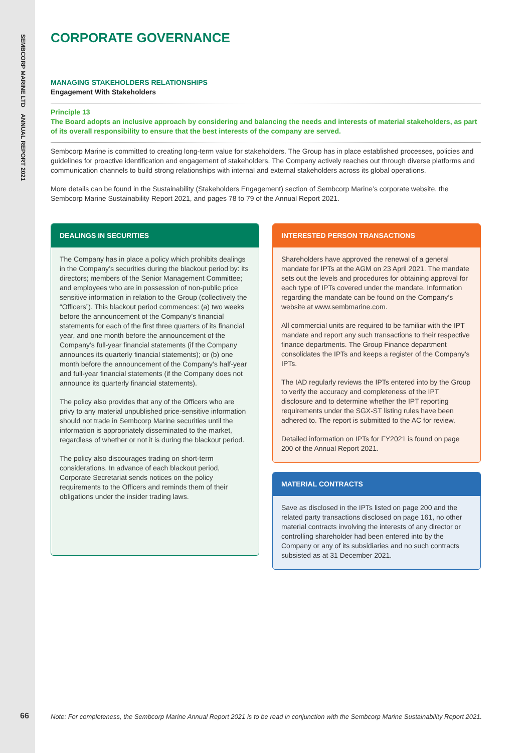SEMBCORP MARINE LTD ANNUAL REPORT 2021
CORPORATE GOVERNANCE
MANAGING STAKEHOLDERS RELATIONSHIPS
Engagement With Stakeholders
Principle 13
The Board adopts an inclusive approach by considering and balancing the needs and interests of material stakeholders, as part of its overall responsibility to ensure that the best interests of the company are served.
Sembcorp Marine is committed to creating long-term value for stakeholders. The Group has in place established processes, policies and guidelines for proactive identification and engagement of stakeholders. The Company actively reaches out through diverse platforms and communication channels to build strong relationships with internal and external stakeholders across its global operations.
More details can be found in the Sustainability (Stakeholders Engagement) section of Sembcorp Marine’s corporate website, the Sembcorp Marine Sustainability Report 2021, and pages 78 to 79 of the Annual Report 2021.
DEALINGS IN SECURITIES
The Company has in place a policy which prohibits dealings in the Company’s securities during the blackout period by: its directors; members of the Senior Management Committee; and employees who are in possession of non-public price sensitive information in relation to the Group (collectively the “Officers”). This blackout period commences: (a) two weeks before the announcement of the Company’s financial statements for each of the first three quarters of its financial year, and one month before the announcement of the Company’s full-year financial statements (if the Company announces its quarterly financial statements); or (b) one month before the announcement of the Company’s half-year and full-year financial statements (if the Company does not announce its quarterly financial statements).
The policy also provides that any of the Officers who are privy to any material unpublished price-sensitive information should not trade in Sembcorp Marine securities until the information is appropriately disseminated to the market, regardless of whether or not it is during the blackout period.
The policy also discourages trading on short-term considerations. In advance of each blackout period, Corporate Secretariat sends notices on the policy requirements to the Officers and reminds them of their obligations under the insider trading laws.
INTERESTED PERSON TRANSACTIONS
Shareholders have approved the renewal of a general mandate for IPTs at the AGM on 23 April 2021. The mandate sets out the levels and procedures for obtaining approval for each type of IPTs covered under the mandate. Information regarding the mandate can be found on the Company’s website at www.sembmarine.com.
All commercial units are required to be familiar with the IPT mandate and report any such transactions to their respective finance departments. The Group Finance department consolidates the IPTs and keeps a register of the Company’s IPTs.
The IAD regularly reviews the IPTs entered into by the Group to verify the accuracy and completeness of the IPT disclosure and to determine whether the IPT reporting requirements under the SGX-ST listing rules have been adhered to. The report is submitted to the AC for review.
Detailed information on IPTs for FY2021 is found on page 200 of the Annual Report 2021.
MATERIAL CONTRACTS
Save as disclosed in the IPTs listed on page 200 and the related party transactions disclosed on page 161, no other material contracts involving the interests of any director or controlling shareholder had been entered into by the Company or any of its subsidiaries and no such contracts subsisted as at 31 December 2021.
66
Note: For completeness, the Sembcorp Marine Annual Report 2021 is to be read in conjunction with the Sembcorp Marine Sustainability Report 2021.